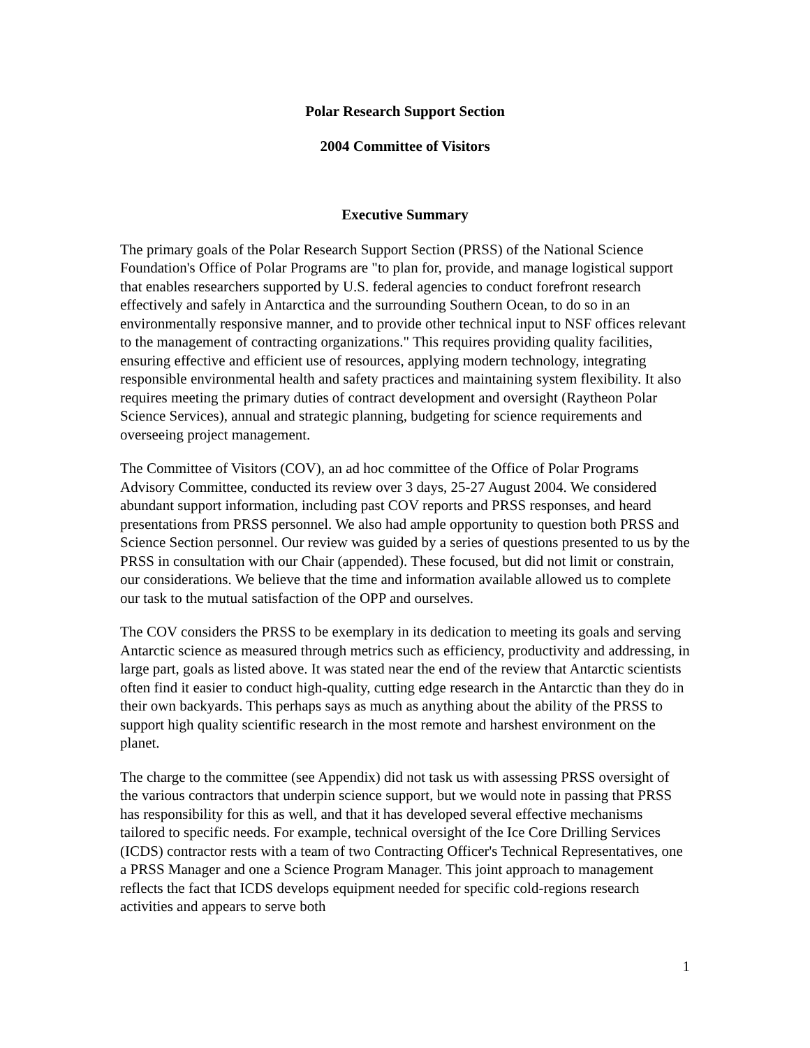Polar Research Support Section
2004 Committee of Visitors
Executive Summary
The primary goals of the Polar Research Support Section (PRSS) of the National Science Foundation's Office of Polar Programs are "to plan for, provide, and manage logistical support that enables researchers supported by U.S. federal agencies to conduct forefront research effectively and safely in Antarctica and the surrounding Southern Ocean, to do so in an environmentally responsive manner, and to provide other technical input to NSF offices relevant to the management of contracting organizations." This requires providing quality facilities, ensuring effective and efficient use of resources, applying modern technology, integrating responsible environmental health and safety practices and maintaining system flexibility. It also requires meeting the primary duties of contract development and oversight (Raytheon Polar Science Services), annual and strategic planning, budgeting for science requirements and overseeing project management.
The Committee of Visitors (COV), an ad hoc committee of the Office of Polar Programs Advisory Committee, conducted its review over 3 days, 25-27 August 2004. We considered abundant support information, including past COV reports and PRSS responses, and heard presentations from PRSS personnel. We also had ample opportunity to question both PRSS and Science Section personnel. Our review was guided by a series of questions presented to us by the PRSS in consultation with our Chair (appended). These focused, but did not limit or constrain, our considerations. We believe that the time and information available allowed us to complete our task to the mutual satisfaction of the OPP and ourselves.
The COV considers the PRSS to be exemplary in its dedication to meeting its goals and serving Antarctic science as measured through metrics such as efficiency, productivity and addressing, in large part, goals as listed above. It was stated near the end of the review that Antarctic scientists often find it easier to conduct high-quality, cutting edge research in the Antarctic than they do in their own backyards. This perhaps says as much as anything about the ability of the PRSS to support high quality scientific research in the most remote and harshest environment on the planet.
The charge to the committee (see Appendix) did not task us with assessing PRSS oversight of the various contractors that underpin science support, but we would note in passing that PRSS has responsibility for this as well, and that it has developed several effective mechanisms tailored to specific needs. For example, technical oversight of the Ice Core Drilling Services (ICDS) contractor rests with a team of two Contracting Officer's Technical Representatives, one a PRSS Manager and one a Science Program Manager. This joint approach to management reflects the fact that ICDS develops equipment needed for specific cold-regions research activities and appears to serve both
1